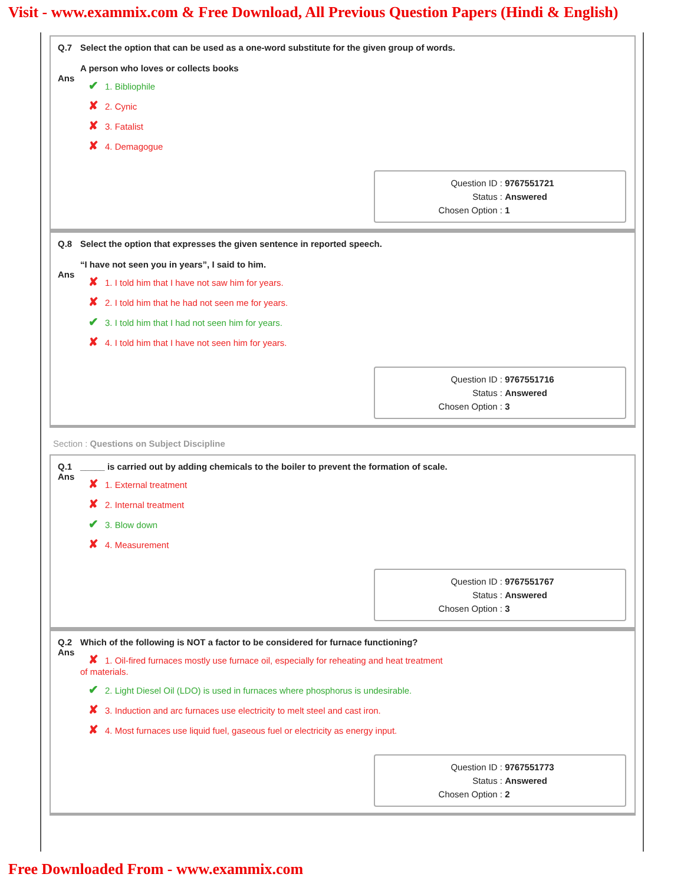Visit - www.exammix.com & Free Download, All Previous Question Papers (Hindi & English)
Q.7 Select the option that can be used as a one-word substitute for the given group of words.
A person who loves or collects books
Ans
✔ 1. Bibliophile
✘ 2. Cynic
✘ 3. Fatalist
✘ 4. Demagogue
Question ID : 9767551721
Status : Answered
Chosen Option : 1
Q.8 Select the option that expresses the given sentence in reported speech.
“I have not seen you in years”, I said to him.
Ans
✘ 1. I told him that I have not saw him for years.
✘ 2. I told him that he had not seen me for years.
✔ 3. I told him that I had not seen him for years.
✘ 4. I told him that I have not seen him for years.
Question ID : 9767551716
Status : Answered
Chosen Option : 3
Section : Questions on Subject Discipline
Q.1 _____ is carried out by adding chemicals to the boiler to prevent the formation of scale.
Ans
✘ 1. External treatment
✘ 2. Internal treatment
✔ 3. Blow down
✘ 4. Measurement
Question ID : 9767551767
Status : Answered
Chosen Option : 3
Q.2 Which of the following is NOT a factor to be considered for furnace functioning?
Ans
✘ 1. Oil-fired furnaces mostly use furnace oil, especially for reheating and heat treatment
of materials.
✔ 2. Light Diesel Oil (LDO) is used in furnaces where phosphorus is undesirable.
✘ 3. Induction and arc furnaces use electricity to melt steel and cast iron.
✘ 4. Most furnaces use liquid fuel, gaseous fuel or electricity as energy input.
Question ID : 9767551773
Status : Answered
Chosen Option : 2
Free Downloaded From - www.exammix.com